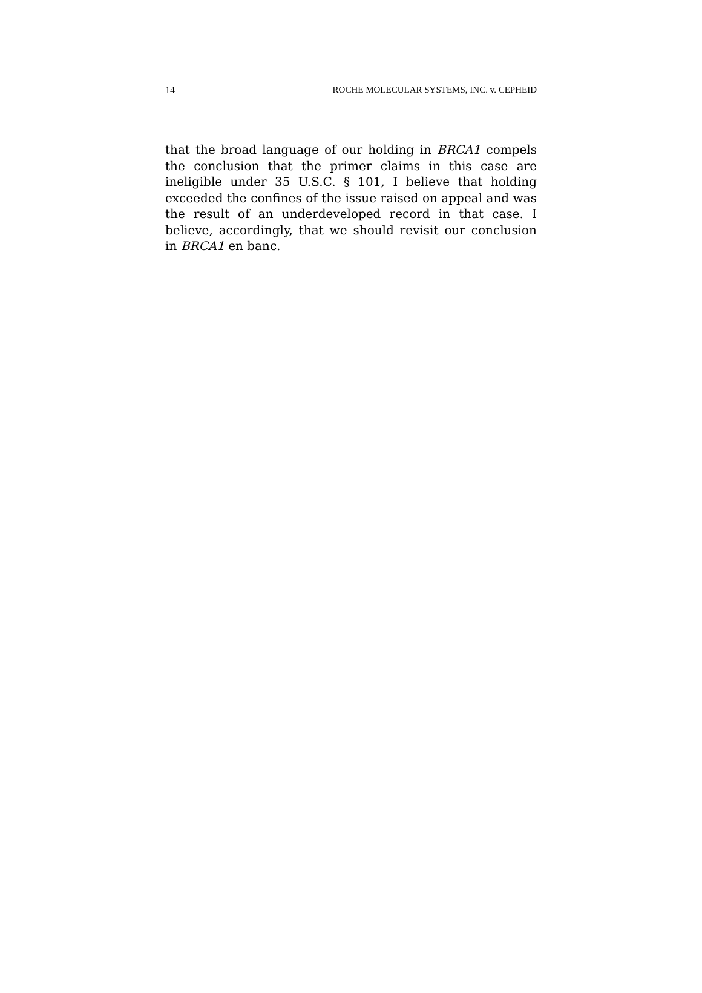14 ROCHE MOLECULAR SYSTEMS, INC. v. CEPHEID
that the broad language of our holding in BRCA1 compels the conclusion that the primer claims in this case are ineligible under 35 U.S.C. § 101, I believe that holding exceeded the confines of the issue raised on appeal and was the result of an underdeveloped record in that case. I believe, accordingly, that we should revisit our conclusion in BRCA1 en banc.